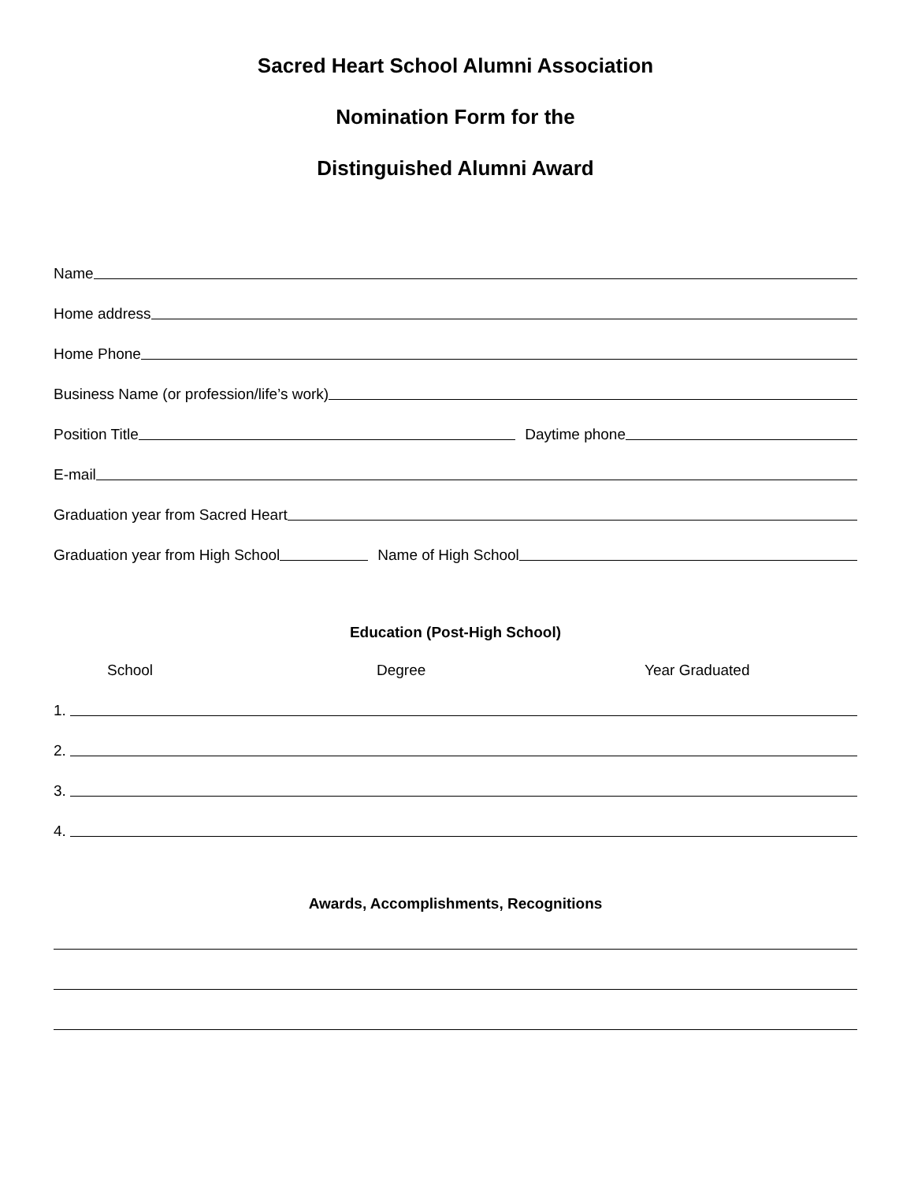Sacred Heart School Alumni Association
Nomination Form for the
Distinguished Alumni Award
Name
Home address
Home Phone
Business Name (or profession/life’s work)
Position Title Daytime phone
E-mail
Graduation year from Sacred Heart
Graduation year from High School Name of High School
Education (Post-High School)
School Degree Year Graduated
1.
2.
3.
4.
Awards, Accomplishments, Recognitions